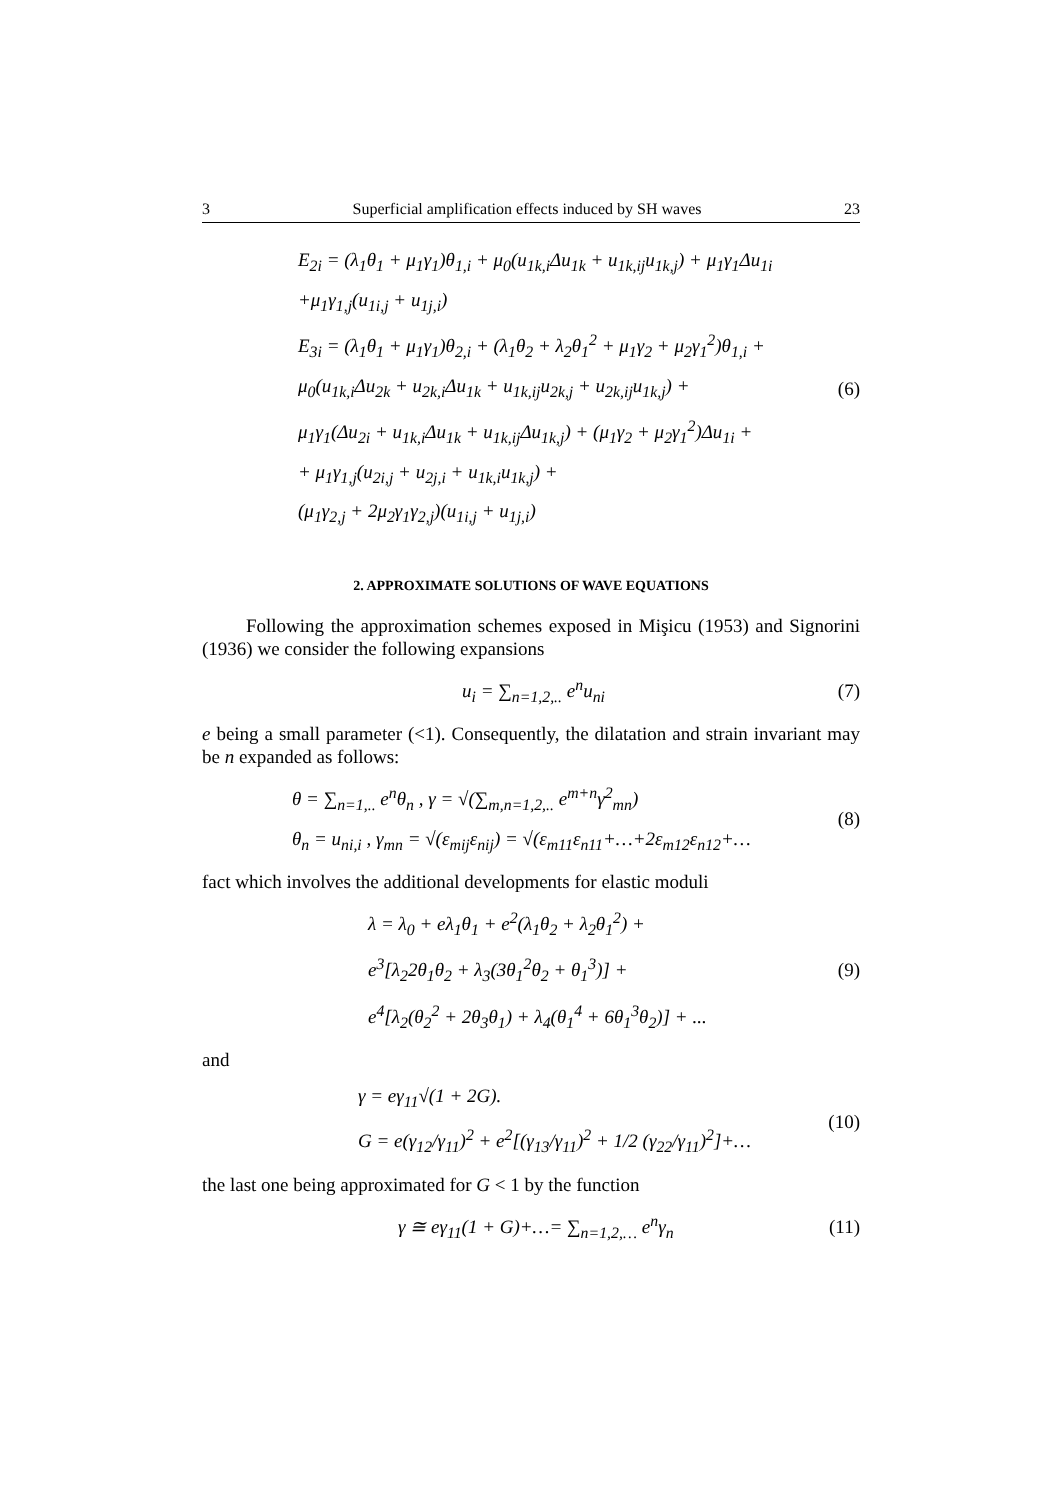3 Superficial amplification effects induced by SH waves 23
E<sub>2i</sub> = (λ<sub>1</sub>θ<sub>1</sub> + μ<sub>1</sub>γ<sub>1</sub>)θ<sub>1,i</sub> + μ<sub>0</sub>(u<sub>1k,i</sub>Δu<sub>1k</sub> + u<sub>1k,ij</sub>u<sub>1k,j</sub>) + μ<sub>1</sub>γ<sub>1</sub>Δu<sub>1i</sub>
+μ<sub>1</sub>γ<sub>1,j</sub>(u<sub>1i,j</sub> + u<sub>1j,i</sub>)
E<sub>3i</sub> = (λ<sub>1</sub>θ<sub>1</sub> + μ<sub>1</sub>γ<sub>1</sub>)θ<sub>2,i</sub> + (λ<sub>1</sub>θ<sub>2</sub> + λ<sub>2</sub>θ<sub>1</sub><sup>2</sup> + μ<sub>1</sub>γ<sub>2</sub> + μ<sub>2</sub>γ<sub>1</sub><sup>2</sup>)θ<sub>1,i</sub> +
μ<sub>0</sub>(u<sub>1k,i</sub>Δu<sub>2k</sub> + u<sub>2k,i</sub>Δu<sub>1k</sub> + u<sub>1k,ij</sub>u<sub>2k,j</sub> + u<sub>2k,ij</sub>u<sub>1k,j</sub>) +
μ<sub>1</sub>γ<sub>1</sub>(Δu<sub>2i</sub> + u<sub>1k,i</sub>Δu<sub>1k</sub> + u<sub>1k,ij</sub>Δu<sub>1k,j</sub>) + (μ<sub>1</sub>γ<sub>2</sub> + μ<sub>2</sub>γ<sub>1</sub><sup>2</sup>)Δu<sub>1i</sub> +
+ μ<sub>1</sub>γ<sub>1,j</sub>(u<sub>2i,j</sub> + u<sub>2j,i</sub> + u<sub>1k,i</sub>u<sub>1k,j</sub>) +
(μ<sub>1</sub>γ<sub>2,j</sub> + 2μ<sub>2</sub>γ<sub>1</sub>γ<sub>2,j</sub>)(u<sub>1i,j</sub> + u<sub>1j,i</sub>)
(6)
2. APPROXIMATE SOLUTIONS OF WAVE EQUATIONS
Following the approximation schemes exposed in Mişicu (1953) and Signorini (1936) we consider the following expansions
u<sub>i</sub> = ∑<sub>n=1,2,..</sub> e<sup>n</sup>u<sub>ni</sub>
(7)
e being a small parameter (<1). Consequently, the dilatation and strain invariant may be n expanded as follows:
θ = ∑<sub>n=1,..</sub> e<sup>n</sup>θ<sub>n</sub> , γ = √(∑<sub>m,n=1,2,..</sub> e<sup>m+n</sup>γ<sup>2</sup><sub>mn</sub>)
θ<sub>n</sub> = u<sub>ni,i</sub> , γ<sub>mn</sub> = √(ε<sub>mij</sub>ε<sub>nij</sub>) = √(ε<sub>m11</sub>ε<sub>n11</sub>+…+2ε<sub>m12</sub>ε<sub>n12</sub>+…
(8)
fact which involves the additional developments for elastic moduli
λ = λ<sub>0</sub> + eλ<sub>1</sub>θ<sub>1</sub> + e<sup>2</sup>(λ<sub>1</sub>θ<sub>2</sub> + λ<sub>2</sub>θ<sub>1</sub><sup>2</sup>) +
e<sup>3</sup>[λ<sub>2</sub>2θ<sub>1</sub>θ<sub>2</sub> + λ<sub>3</sub>(3θ<sub>1</sub><sup>2</sup>θ<sub>2</sub> + θ<sub>1</sub><sup>3</sup>)] +
e<sup>4</sup>[λ<sub>2</sub>(θ<sub>2</sub><sup>2</sup> + 2θ<sub>3</sub>θ<sub>1</sub>) + λ<sub>4</sub>(θ<sub>1</sub><sup>4</sup> + 6θ<sub>1</sub><sup>3</sup>θ<sub>2</sub>)] + ...
(9)
and
γ = eγ<sub>11</sub>√(1 + 2G).
G = e(γ<sub>12</sub>/γ<sub>11</sub>)<sup>2</sup> + e<sup>2</sup>[(γ<sub>13</sub>/γ<sub>11</sub>)<sup>2</sup> + 1/2 (γ<sub>22</sub>/γ<sub>11</sub>)<sup>2</sup>]+…
(10)
the last one being approximated for G < 1 by the function
γ ≅ eγ<sub>11</sub>(1 + G)+…= ∑<sub>n=1,2,…</sub> e<sup>n</sup>γ<sub>n</sub>
(11)